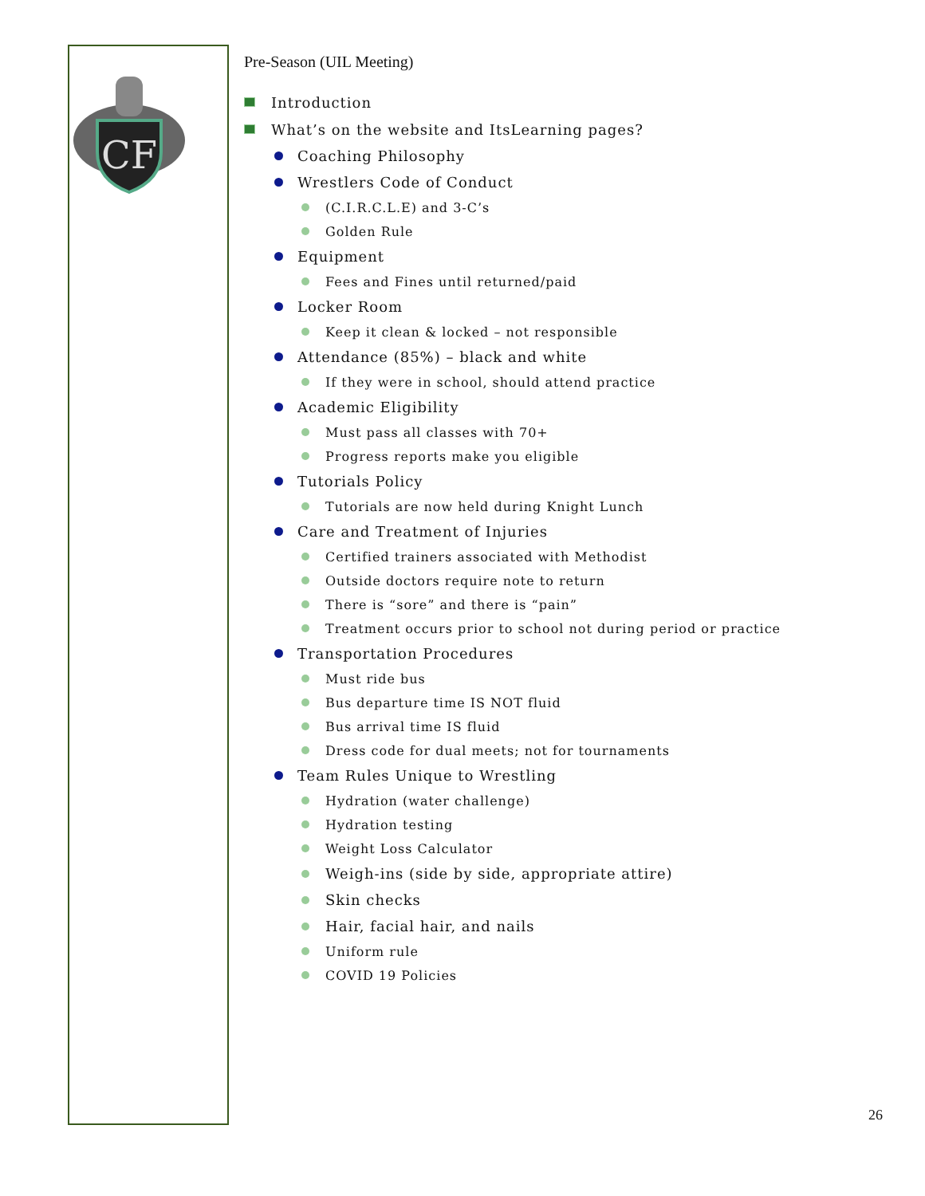CF
Pre-Season (UIL Meeting)
Introduction
What’s on the website and ItsLearning pages?
Coaching Philosophy
Wrestlers Code of Conduct
(C.I.R.C.L.E) and 3-C’s
Golden Rule
Equipment
Fees and Fines until returned/paid
Locker Room
Keep it clean & locked – not responsible
Attendance (85%) – black and white
If they were in school, should attend practice
Academic Eligibility
Must pass all classes with 70+
Progress reports make you eligible
Tutorials Policy
Tutorials are now held during Knight Lunch
Care and Treatment of Injuries
Certified trainers associated with Methodist
Outside doctors require note to return
There is “sore” and there is “pain”
Treatment occurs prior to school not during period or practice
Transportation Procedures
Must ride bus
Bus departure time IS NOT fluid
Bus arrival time IS fluid
Dress code for dual meets; not for tournaments
Team Rules Unique to Wrestling
Hydration (water challenge)
Hydration testing
Weight Loss Calculator
Weigh-ins (side by side, appropriate attire)
Skin checks
Hair, facial hair, and nails
Uniform rule
COVID 19 Policies
26